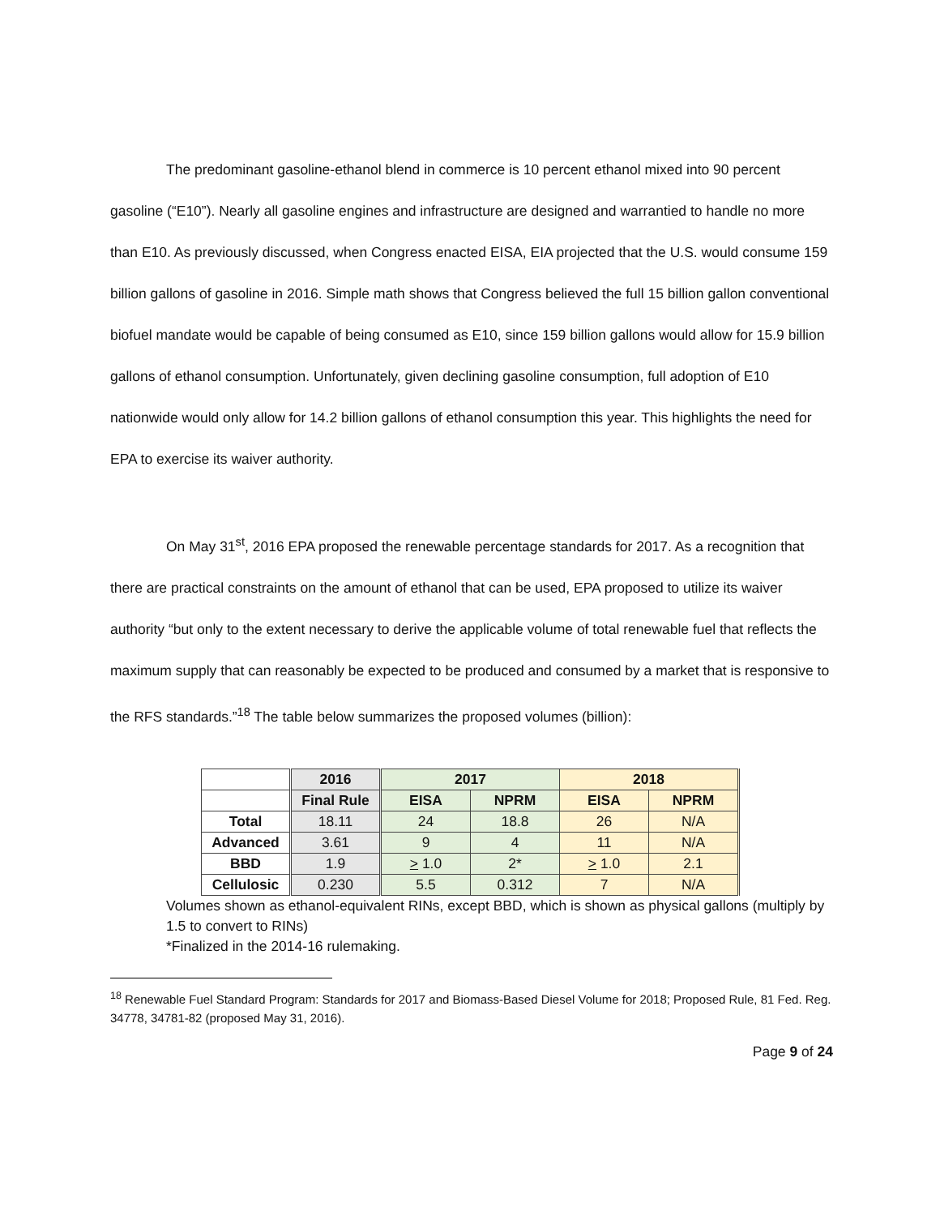The predominant gasoline-ethanol blend in commerce is 10 percent ethanol mixed into 90 percent gasoline (“E10”). Nearly all gasoline engines and infrastructure are designed and warrantied to handle no more than E10. As previously discussed, when Congress enacted EISA, EIA projected that the U.S. would consume 159 billion gallons of gasoline in 2016. Simple math shows that Congress believed the full 15 billion gallon conventional biofuel mandate would be capable of being consumed as E10, since 159 billion gallons would allow for 15.9 billion gallons of ethanol consumption. Unfortunately, given declining gasoline consumption, full adoption of E10 nationwide would only allow for 14.2 billion gallons of ethanol consumption this year. This highlights the need for EPA to exercise its waiver authority.
On May 31<sup>st</sup>, 2016 EPA proposed the renewable percentage standards for 2017. As a recognition that there are practical constraints on the amount of ethanol that can be used, EPA proposed to utilize its waiver authority “but only to the extent necessary to derive the applicable volume of total renewable fuel that reflects the maximum supply that can reasonably be expected to be produced and consumed by a market that is responsive to the RFS standards.”<sup>18</sup> The table below summarizes the proposed volumes (billion):
| | 2016 | 2017 | | 2018 | |
| --- | --- | --- | --- | --- | --- |
| | Final Rule | EISA | NPRM | EISA | NPRM |
| Total | 18.11 | 24 | 18.8 | 26 | N/A |
| Advanced | 3.61 | 9 | 4 | 11 | N/A |
| BBD | 1.9 | > 1.0 | 2* | > 1.0 | 2.1 |
| Cellulosic | 0.230 | 5.5 | 0.312 | 7 | N/A |
Volumes shown as ethanol-equivalent RINs, except BBD, which is shown as physical gallons (multiply by 1.5 to convert to RINs)
*Finalized in the 2014-16 rulemaking.
<sup>18</sup> Renewable Fuel Standard Program: Standards for 2017 and Biomass-Based Diesel Volume for 2018; Proposed Rule, 81 Fed. Reg. 34778, 34781-82 (proposed May 31, 2016).
Page 9 of 24